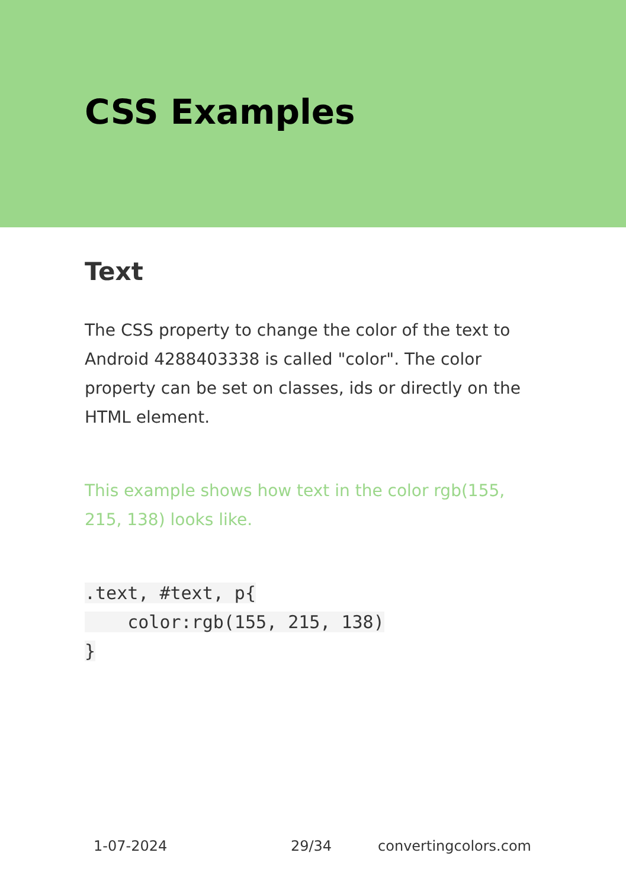CSS Examples
Text
The CSS property to change the color of the text to Android 4288403338 is called "color". The color property can be set on classes, ids or directly on the HTML element.
This example shows how text in the color rgb(155, 215, 138) looks like.
.text, #text, p{
    color:rgb(155, 215, 138)
}
1-07-2024 29/34 convertingcolors.com